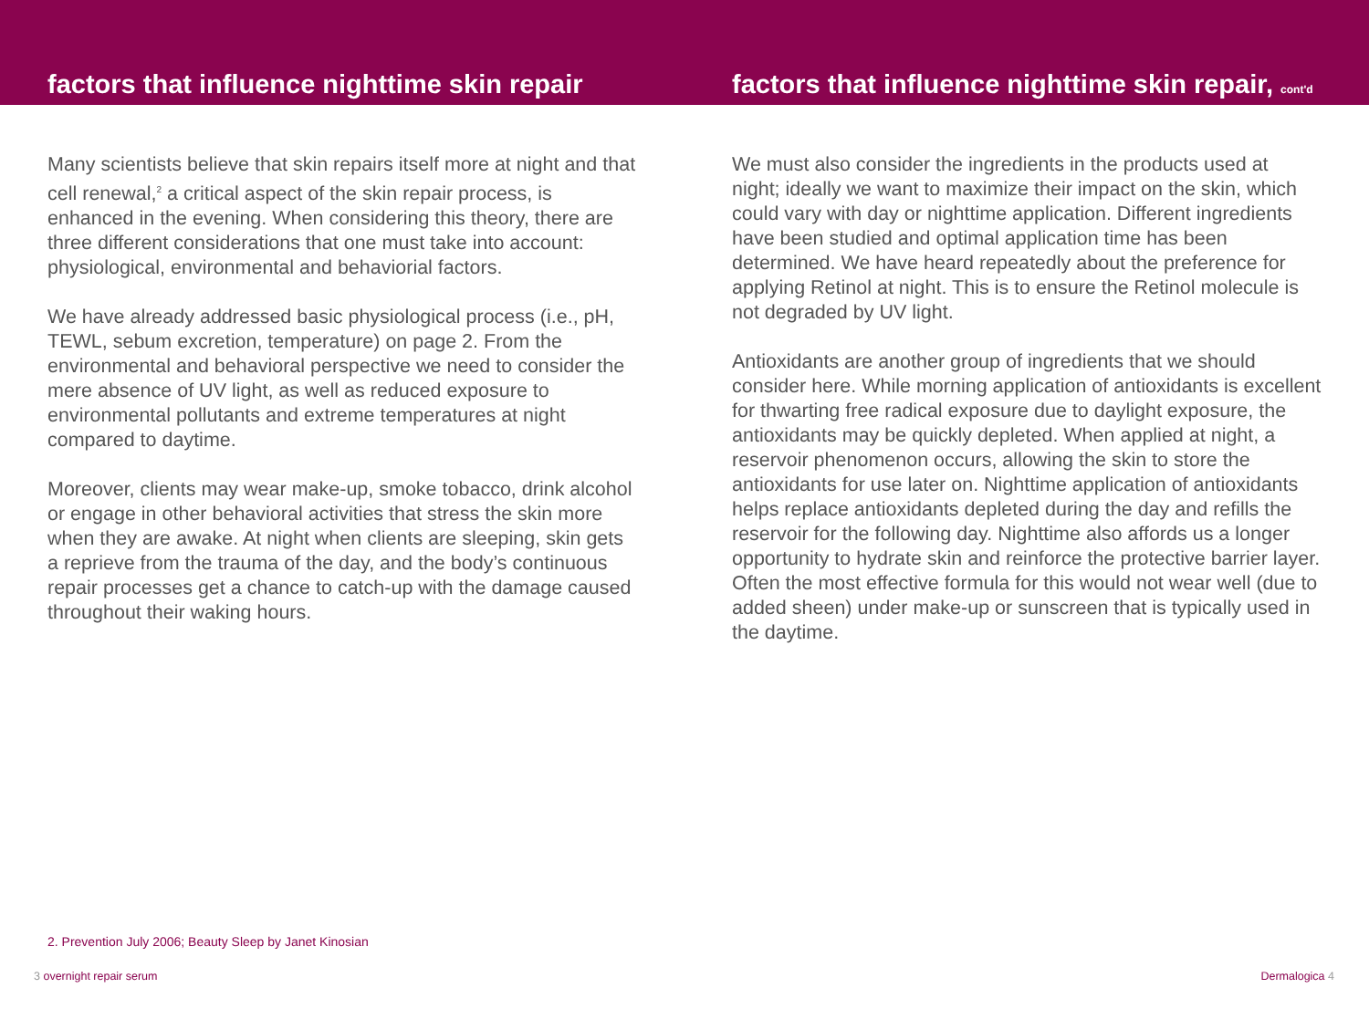factors that influence nighttime skin repair
factors that influence nighttime skin repair, cont'd
Many scientists believe that skin repairs itself more at night and that cell renewal,<sup>2</sup> a critical aspect of the skin repair process, is enhanced in the evening. When considering this theory, there are three different considerations that one must take into account: physiological, environmental and behaviorial factors.
We have already addressed basic physiological process (i.e., pH, TEWL, sebum excretion, temperature) on page 2. From the environmental and behavioral perspective we need to consider the mere absence of UV light, as well as reduced exposure to environmental pollutants and extreme temperatures at night compared to daytime.
Moreover, clients may wear make-up, smoke tobacco, drink alcohol or engage in other behavioral activities that stress the skin more when they are awake. At night when clients are sleeping, skin gets a reprieve from the trauma of the day, and the body’s continuous repair processes get a chance to catch-up with the damage caused throughout their waking hours.
We must also consider the ingredients in the products used at night; ideally we want to maximize their impact on the skin, which could vary with day or nighttime application. Different ingredients have been studied and optimal application time has been determined. We have heard repeatedly about the preference for applying Retinol at night. This is to ensure the Retinol molecule is not degraded by UV light.
Antioxidants are another group of ingredients that we should consider here. While morning application of antioxidants is excellent for thwarting free radical exposure due to daylight exposure, the antioxidants may be quickly depleted. When applied at night, a reservoir phenomenon occurs, allowing the skin to store the antioxidants for use later on. Nighttime application of antioxidants helps replace antioxidants depleted during the day and refills the reservoir for the following day. Nighttime also affords us a longer opportunity to hydrate skin and reinforce the protective barrier layer. Often the most effective formula for this would not wear well (due to added sheen) under make-up or sunscreen that is typically used in the daytime.
2. Prevention July 2006; Beauty Sleep by Janet Kinosian
3 overnight repair serum Dermalogica 4